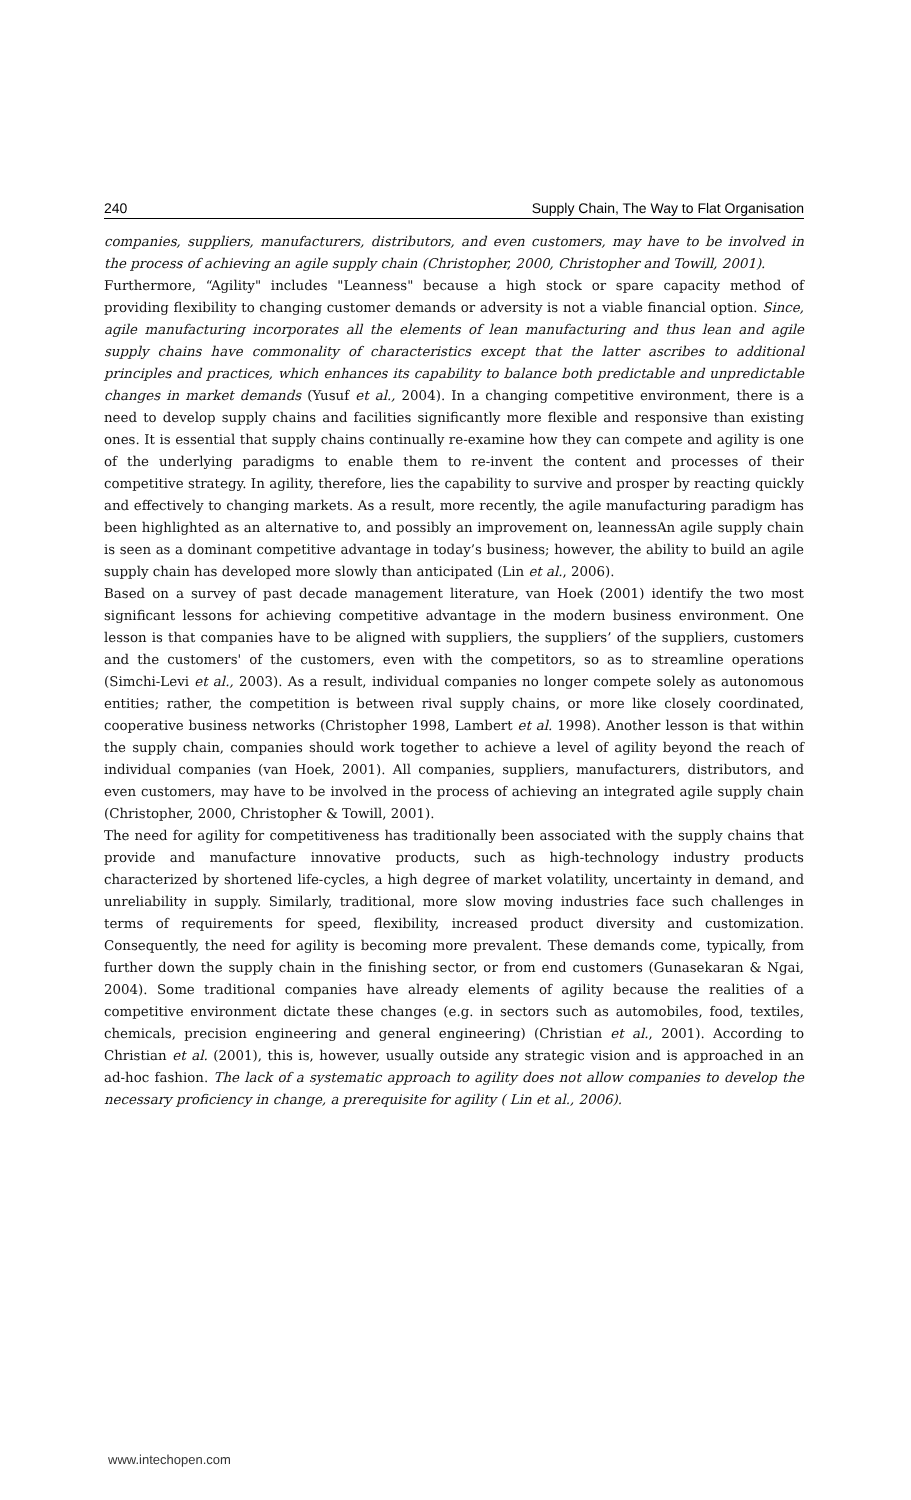240 Supply Chain, The Way to Flat Organisation
companies, suppliers, manufacturers, distributors, and even customers, may have to be involved in the process of achieving an agile supply chain (Christopher, 2000, Christopher and Towill, 2001).
Furthermore, “Agility" includes "Leanness" because a high stock or spare capacity method of providing flexibility to changing customer demands or adversity is not a viable financial option. Since, agile manufacturing incorporates all the elements of lean manufacturing and thus lean and agile supply chains have commonality of characteristics except that the latter ascribes to additional principles and practices, which enhances its capability to balance both predictable and unpredictable changes in market demands (Yusuf et al., 2004). In a changing competitive environment, there is a need to develop supply chains and facilities significantly more flexible and responsive than existing ones. It is essential that supply chains continually re-examine how they can compete and agility is one of the underlying paradigms to enable them to re-invent the content and processes of their competitive strategy. In agility, therefore, lies the capability to survive and prosper by reacting quickly and effectively to changing markets. As a result, more recently, the agile manufacturing paradigm has been highlighted as an alternative to, and possibly an improvement on, leannessAn agile supply chain is seen as a dominant competitive advantage in today’s business; however, the ability to build an agile supply chain has developed more slowly than anticipated (Lin et al., 2006).
Based on a survey of past decade management literature, van Hoek (2001) identify the two most significant lessons for achieving competitive advantage in the modern business environment. One lesson is that companies have to be aligned with suppliers, the suppliers’ of the suppliers, customers and the customers' of the customers, even with the competitors, so as to streamline operations (Simchi-Levi et al., 2003). As a result, individual companies no longer compete solely as autonomous entities; rather, the competition is between rival supply chains, or more like closely coordinated, cooperative business networks (Christopher 1998, Lambert et al. 1998). Another lesson is that within the supply chain, companies should work together to achieve a level of agility beyond the reach of individual companies (van Hoek, 2001). All companies, suppliers, manufacturers, distributors, and even customers, may have to be involved in the process of achieving an integrated agile supply chain (Christopher, 2000, Christopher & Towill, 2001).
The need for agility for competitiveness has traditionally been associated with the supply chains that provide and manufacture innovative products, such as high-technology industry products characterized by shortened life-cycles, a high degree of market volatility, uncertainty in demand, and unreliability in supply. Similarly, traditional, more slow moving industries face such challenges in terms of requirements for speed, flexibility, increased product diversity and customization. Consequently, the need for agility is becoming more prevalent. These demands come, typically, from further down the supply chain in the finishing sector, or from end customers (Gunasekaran & Ngai, 2004). Some traditional companies have already elements of agility because the realities of a competitive environment dictate these changes (e.g. in sectors such as automobiles, food, textiles, chemicals, precision engineering and general engineering) (Christian et al., 2001). According to Christian et al. (2001), this is, however, usually outside any strategic vision and is approached in an ad-hoc fashion. The lack of a systematic approach to agility does not allow companies to develop the necessary proficiency in change, a prerequisite for agility ( Lin et al., 2006).
www.intechopen.com